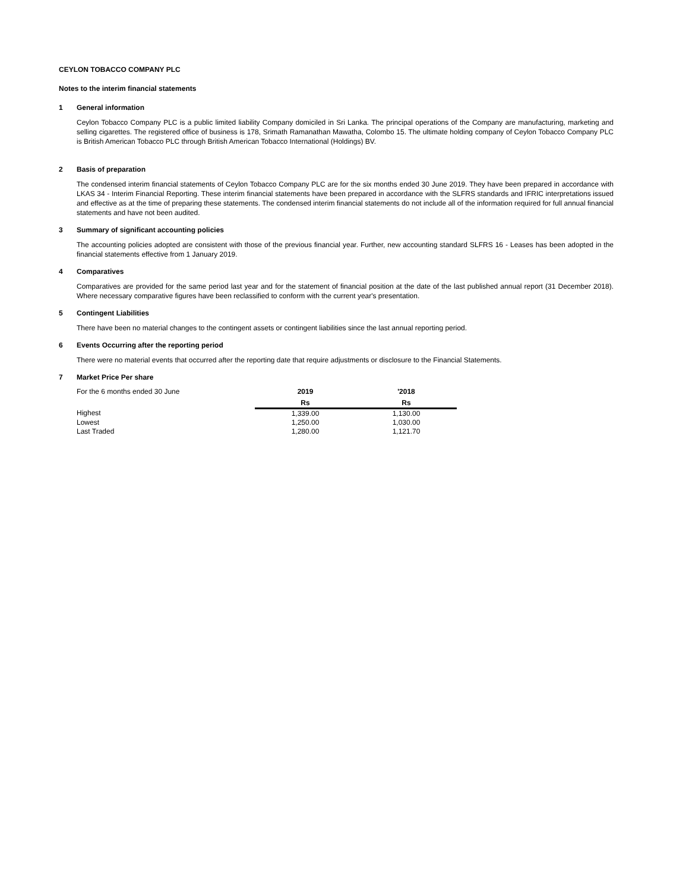CEYLON TOBACCO COMPANY PLC
Notes to the interim financial statements
1 General information
Ceylon Tobacco Company PLC is a public limited liability Company domiciled in Sri Lanka. The principal operations of the Company are manufacturing, marketing and selling cigarettes. The registered office of business is 178, Srimath Ramanathan Mawatha, Colombo 15. The ultimate holding company of Ceylon Tobacco Company PLC is British American Tobacco PLC through British American Tobacco International (Holdings) BV.
2 Basis of preparation
The condensed interim financial statements of Ceylon Tobacco Company PLC are for the six months ended 30 June 2019. They have been prepared in accordance with LKAS 34 - Interim Financial Reporting. These interim financial statements have been prepared in accordance with the SLFRS standards and IFRIC interpretations issued and effective as at the time of preparing these statements. The condensed interim financial statements do not include all of the information required for full annual financial statements and have not been audited.
3 Summary of significant accounting policies
The accounting policies adopted are consistent with those of the previous financial year. Further, new accounting standard SLFRS 16 - Leases has been adopted in the financial statements effective from 1 January 2019.
4 Comparatives
Comparatives are provided for the same period last year and for the statement of financial position at the date of the last published annual report (31 December 2018). Where necessary comparative figures have been reclassified to conform with the current year's presentation.
5 Contingent Liabilities
There have been no material changes to the contingent assets or contingent liabilities since the last annual reporting period.
6 Events Occurring after the reporting period
There were no material events that occurred after the reporting date that require adjustments or disclosure to the Financial Statements.
7 Market Price Per share
| For the 6 months ended 30 June | 2019 | '2018 |
| | Rs | Rs |
| Highest | 1,339.00 | 1,130.00 |
| Lowest | 1,250.00 | 1,030.00 |
| Last Traded | 1,280.00 | 1,121.70 |